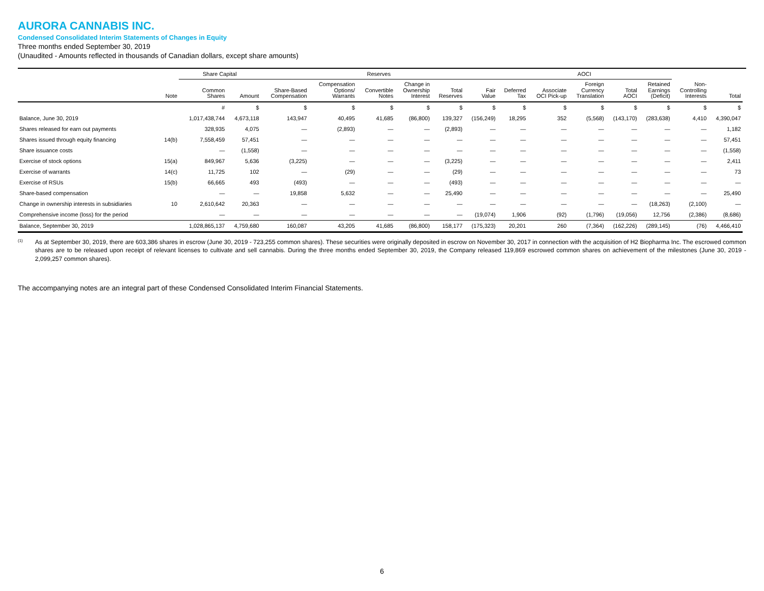AURORA CANNABIS INC.
Condensed Consolidated Interim Statements of Changes in Equity
Three months ended September 30, 2019
(Unaudited - Amounts reflected in thousands of Canadian dollars, except share amounts)
| | | Share Capital | | Reserves | | | | | | AOCI | | | | | | | |
| --- | --- | --- | --- | --- | --- | --- | --- | --- | --- | --- | --- | --- | --- | --- | --- | --- | --- |
| | Note | Common Shares | Amount | Share-Based Compensation | Compensation Options/ Warrants | Convertible Notes | Change in Ownership Interest | Total Reserves | Fair Value | Deferred Tax | Associate OCI Pick-up | Foreign Currency Translation | Total AOCI | Retained Earnings (Deficit) | Non- Controlling Interests | Total | |
| | | # | $ | $ | $ | $ | $ | $ | $ | $ | $ | $ | $ | $ | $ | $ | |
| Balance, June 30, 2019 | | 1,017,438,744 | 4,673,118 | 143,947 | 40,495 | 41,685 | (86,800) | 139,327 | (156,249) | 18,295 | 352 | (5,568) | (143,170) | (283,638) | 4,410 | 4,390,047 | |
| Shares released for earn out payments | | 328,935 | 4,075 | — | (2,893) | — | — | (2,893) | — | — | — | — | — | — | — | 1,182 | |
| Shares issued through equity financing | 14(b) | 7,558,459 | 57,451 | — | — | — | — | — | — | — | — | — | — | — | — | 57,451 | |
| Share issuance costs | | — | (1,558) | — | — | — | — | — | — | — | — | — | — | — | — | (1,558) | |
| Exercise of stock options | 15(a) | 849,967 | 5,636 | (3,225) | — | — | — | (3,225) | — | — | — | — | — | — | — | 2,411 | |
| Exercise of warrants | 14(c) | 11,725 | 102 | — | (29) | — | — | (29) | — | — | — | — | — | — | — | 73 | |
| Exercise of RSUs | 15(b) | 66,665 | 493 | (493) | — | — | — | (493) | — | — | — | — | — | — | — | — | |
| Share-based compensation | | — | — | 19,858 | 5,632 | — | — | 25,490 | — | — | — | — | — | — | — | 25,490 | |
| Change in ownership interests in subsidiaries | 10 | 2,610,642 | 20,363 | — | — | — | — | — | — | — | — | — | — | (18,263) | (2,100) | — | |
| Comprehensive income (loss) for the period | | — | — | — | — | — | — | — | (19,074) | 1,906 | (92) | (1,796) | (19,056) | 12,756 | (2,386) | (8,686) | |
| Balance, September 30, 2019 | | 1,028,865,137 | 4,759,680 | 160,087 | 43,205 | 41,685 | (86,800) | 158,177 | (175,323) | 20,201 | 260 | (7,364) | (162,226) | (289,145) | (76) | 4,466,410 | |
<sup>(1)</sup>
As at September 30, 2019, there are 603,386 shares in escrow (June 30, 2019 - 723,255 common shares). These securities were originally deposited in escrow on November 30, 2017 in connection with the acquisition of H2 Biopharma Inc. The escrowed common shares are to be released upon receipt of relevant licenses to cultivate and sell cannabis. During the three months ended September 30, 2019, the Company released 119,869 escrowed common shares on achievement of the milestones (June 30, 2019 - 2,099,257 common shares).
The accompanying notes are an integral part of these Condensed Consolidated Interim Financial Statements.
6